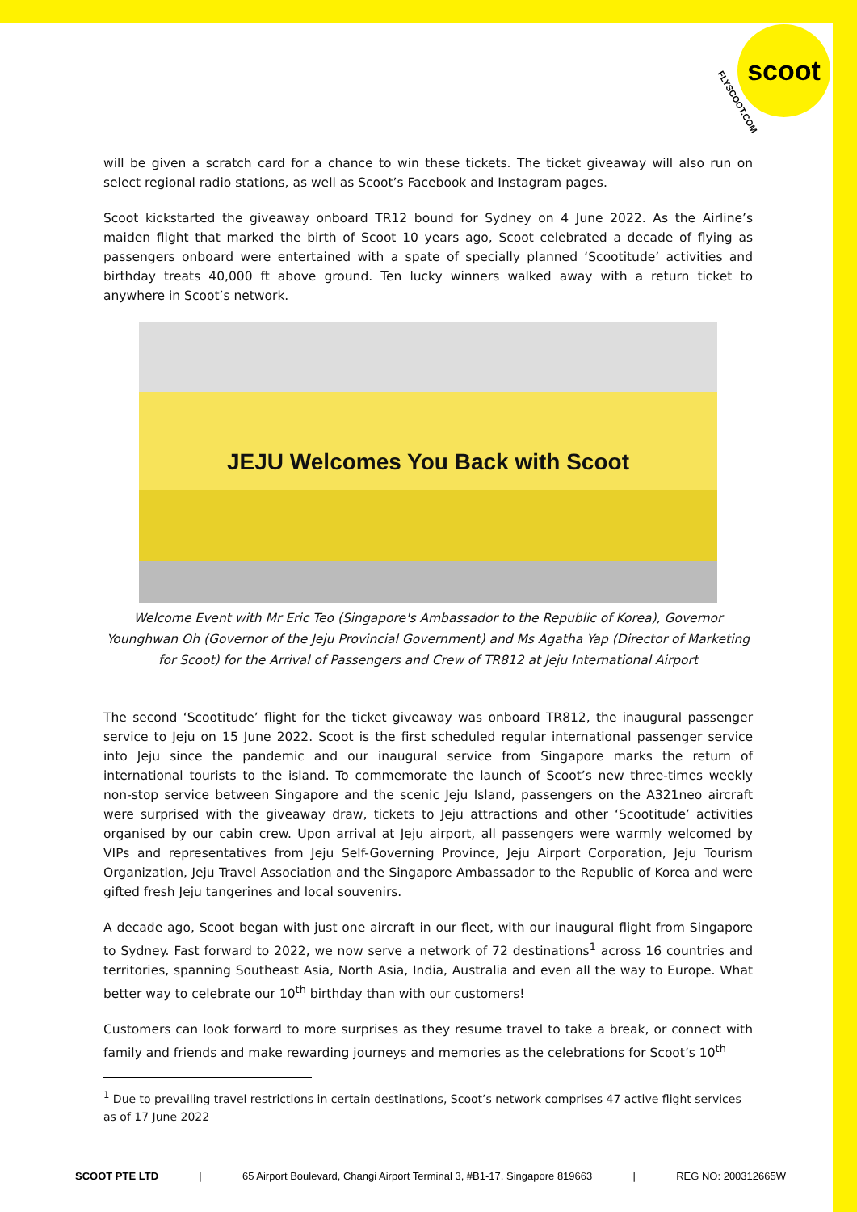scoot
FLYSCOOT.COM
will be given a scratch card for a chance to win these tickets. The ticket giveaway will also run on select regional radio stations, as well as Scoot’s Facebook and Instagram pages.
Scoot kickstarted the giveaway onboard TR12 bound for Sydney on 4 June 2022. As the Airline’s maiden flight that marked the birth of Scoot 10 years ago, Scoot celebrated a decade of flying as passengers onboard were entertained with a spate of specially planned ‘Scootitude’ activities and birthday treats 40,000 ft above ground. Ten lucky winners walked away with a return ticket to anywhere in Scoot’s network.
JEJU Welcomes You Back with Scoot
Welcome Event with Mr Eric Teo (Singapore's Ambassador to the Republic of Korea), Governor Younghwan Oh (Governor of the Jeju Provincial Government) and Ms Agatha Yap (Director of Marketing for Scoot) for the Arrival of Passengers and Crew of TR812 at Jeju International Airport
The second ‘Scootitude’ flight for the ticket giveaway was onboard TR812, the inaugural passenger service to Jeju on 15 June 2022. Scoot is the first scheduled regular international passenger service into Jeju since the pandemic and our inaugural service from Singapore marks the return of international tourists to the island. To commemorate the launch of Scoot’s new three-times weekly non-stop service between Singapore and the scenic Jeju Island, passengers on the A321neo aircraft were surprised with the giveaway draw, tickets to Jeju attractions and other ‘Scootitude’ activities organised by our cabin crew. Upon arrival at Jeju airport, all passengers were warmly welcomed by VIPs and representatives from Jeju Self-Governing Province, Jeju Airport Corporation, Jeju Tourism Organization, Jeju Travel Association and the Singapore Ambassador to the Republic of Korea and were gifted fresh Jeju tangerines and local souvenirs.
A decade ago, Scoot began with just one aircraft in our fleet, with our inaugural flight from Singapore to Sydney. Fast forward to 2022, we now serve a network of 72 destinations<sup>1</sup> across 16 countries and territories, spanning Southeast Asia, North Asia, India, Australia and even all the way to Europe. What better way to celebrate our 10<sup>th</sup> birthday than with our customers!
Customers can look forward to more surprises as they resume travel to take a break, or connect with family and friends and make rewarding journeys and memories as the celebrations for Scoot’s 10<sup>th</sup>
<sup>1</sup> Due to prevailing travel restrictions in certain destinations, Scoot’s network comprises 47 active flight services as of 17 June 2022
SCOOT PTE LTD | 65 Airport Boulevard, Changi Airport Terminal 3, #B1-17, Singapore 819663 | REG NO: 200312665W